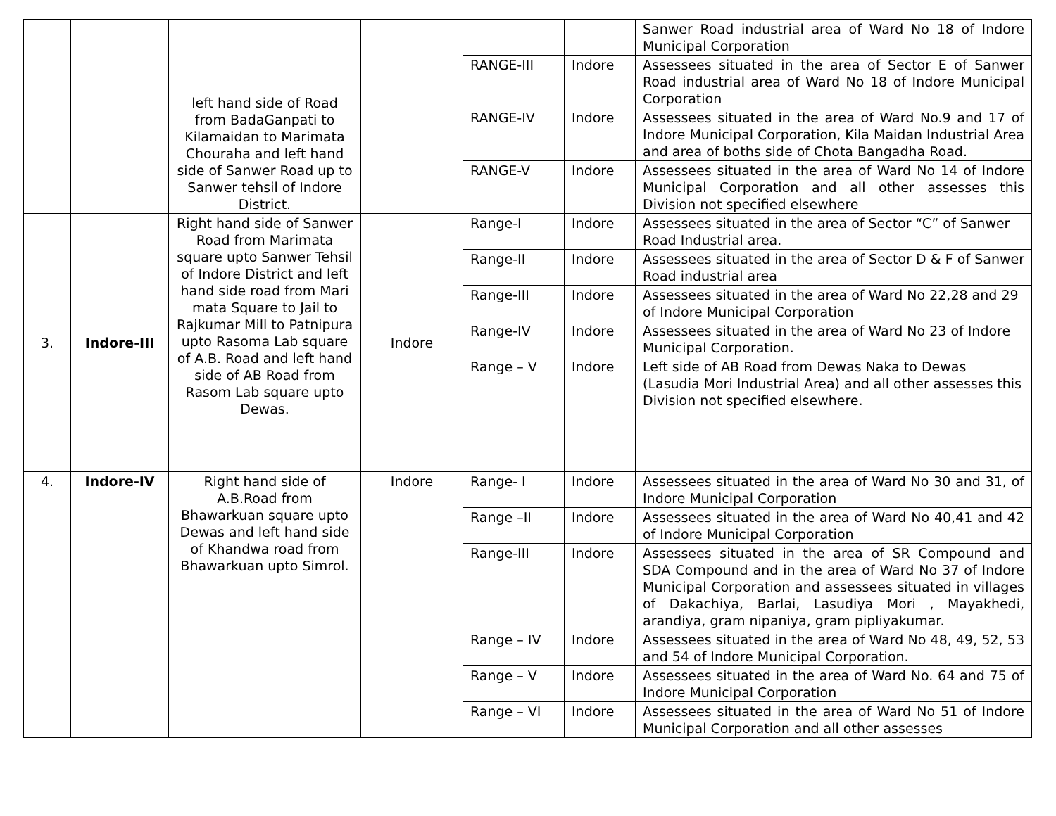| | | left hand side of Road from BadaGanpati to Kilamaidan to Marimata Chouraha and left hand side of Sanwer Road up to Sanwer tehsil of Indore District. | | | | Sanwer Road industrial area of Ward No 18 of Indore Municipal Corporation |
| | | | | RANGE-III | Indore | Assessees situated in the area of Sector E of Sanwer Road industrial area of Ward No 18 of Indore Municipal Corporation |
| | | | | RANGE-IV | Indore | Assessees situated in the area of Ward No.9 and 17 of Indore Municipal Corporation, Kila Maidan Industrial Area and area of boths side of Chota Bangadha Road. |
| | | | | RANGE-V | Indore | Assessees situated in the area of Ward No 14 of Indore Municipal Corporation and all other assesses this Division not specified elsewhere |
| 3. | Indore-III | Right hand side of Sanwer Road from Marimata square upto Sanwer Tehsil of Indore District and left hand side road from Mari mata Square to Jail to Rajkumar Mill to Patnipura upto Rasoma Lab square of A.B. Road and left hand side of AB Road from Rasom Lab square upto Dewas. | Indore | Range-I | Indore | Assessees situated in the area of Sector “C” of Sanwer Road Industrial area. |
| | | | | Range-II | Indore | Assessees situated in the area of Sector D & F of Sanwer Road industrial area |
| | | | | Range-III | Indore | Assessees situated in the area of Ward No 22,28 and 29 of Indore Municipal Corporation |
| | | | | Range-IV | Indore | Assessees situated in the area of Ward No 23 of Indore Municipal Corporation. |
| | | | | Range – V | Indore | Left side of AB Road from Dewas Naka to Dewas (Lasudia Mori Industrial Area) and all other assesses this Division not specified elsewhere. |
| 4. | Indore-IV | Right hand side of A.B.Road from Bhawarkuan square upto Dewas and left hand side of Khandwa road from Bhawarkuan upto Simrol. | Indore | Range- I | Indore | Assessees situated in the area of Ward No 30 and 31, of Indore Municipal Corporation |
| | | | | Range –II | Indore | Assessees situated in the area of Ward No 40,41 and 42 of Indore Municipal Corporation |
| | | | | Range-III | Indore | Assessees situated in the area of SR Compound and SDA Compound and in the area of Ward No 37 of Indore Municipal Corporation and assessees situated in villages of Dakachiya, Barlai, Lasudiya Mori , Mayakhedi, arandiya, gram nipaniya, gram pipliyakumar. |
| | | | | Range – IV | Indore | Assessees situated in the area of Ward No 48, 49, 52, 53 and 54 of Indore Municipal Corporation. |
| | | | | Range – V | Indore | Assessees situated in the area of Ward No. 64 and 75 of Indore Municipal Corporation |
| | | | | Range – VI | Indore | Assessees situated in the area of Ward No 51 of Indore Municipal Corporation and all other assesses |